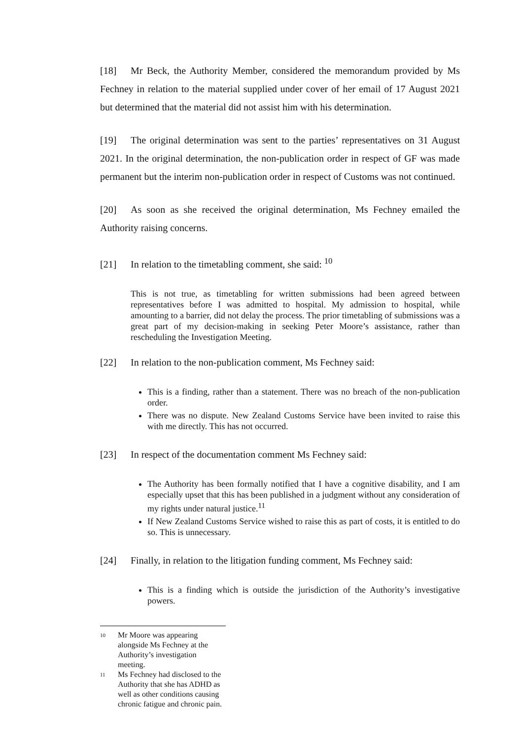[18] Mr Beck, the Authority Member, considered the memorandum provided by Ms Fechney in relation to the material supplied under cover of her email of 17 August 2021 but determined that the material did not assist him with his determination.
[19] The original determination was sent to the parties’ representatives on 31 August 2021. In the original determination, the non-publication order in respect of GF was made permanent but the interim non-publication order in respect of Customs was not continued.
[20] As soon as she received the original determination, Ms Fechney emailed the Authority raising concerns.
[21] In relation to the timetabling comment, she said: <sup>10</sup>
This is not true, as timetabling for written submissions had been agreed between representatives before I was admitted to hospital. My admission to hospital, while amounting to a barrier, did not delay the process. The prior timetabling of submissions was a great part of my decision-making in seeking Peter Moore’s assistance, rather than rescheduling the Investigation Meeting.
[22] In relation to the non-publication comment, Ms Fechney said:
This is a finding, rather than a statement. There was no breach of the non-publication order.
There was no dispute. New Zealand Customs Service have been invited to raise this with me directly. This has not occurred.
[23] In respect of the documentation comment Ms Fechney said:
The Authority has been formally notified that I have a cognitive disability, and I am especially upset that this has been published in a judgment without any consideration of my rights under natural justice.<sup>11</sup>
If New Zealand Customs Service wished to raise this as part of costs, it is entitled to do so. This is unnecessary.
[24] Finally, in relation to the litigation funding comment, Ms Fechney said:
This is a finding which is outside the jurisdiction of the Authority’s investigative powers.
10 Mr Moore was appearing alongside Ms Fechney at the Authority’s investigation meeting.
11 Ms Fechney had disclosed to the Authority that she has ADHD as well as other conditions causing chronic fatigue and chronic pain.